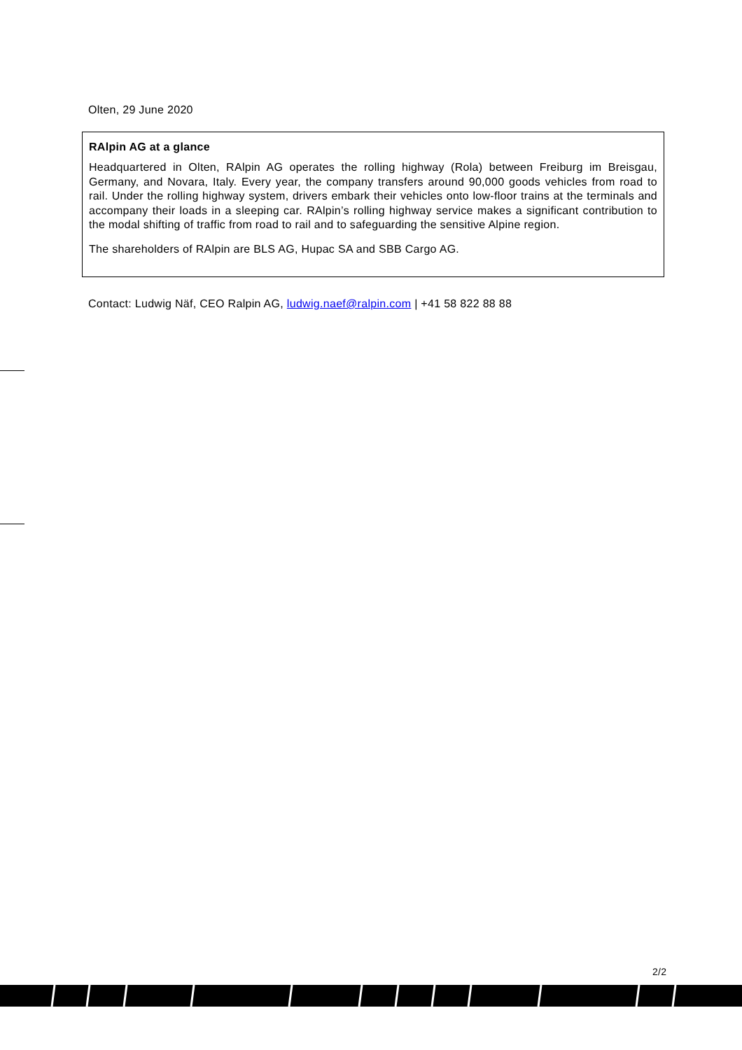Olten, 29 June 2020
RAlpin AG at a glance
Headquartered in Olten, RAlpin AG operates the rolling highway (Rola) between Freiburg im Breisgau, Germany, and Novara, Italy. Every year, the company transfers around 90,000 goods vehicles from road to rail. Under the rolling highway system, drivers embark their vehicles onto low-floor trains at the terminals and accompany their loads in a sleeping car. RAlpin’s rolling highway service makes a significant contribution to the modal shifting of traffic from road to rail and to safeguarding the sensitive Alpine region.
The shareholders of RAlpin are BLS AG, Hupac SA and SBB Cargo AG.
Contact: Ludwig Näf, CEO Ralpin AG, ludwig.naef@ralpin.com | +41 58 822 88 88
2/2